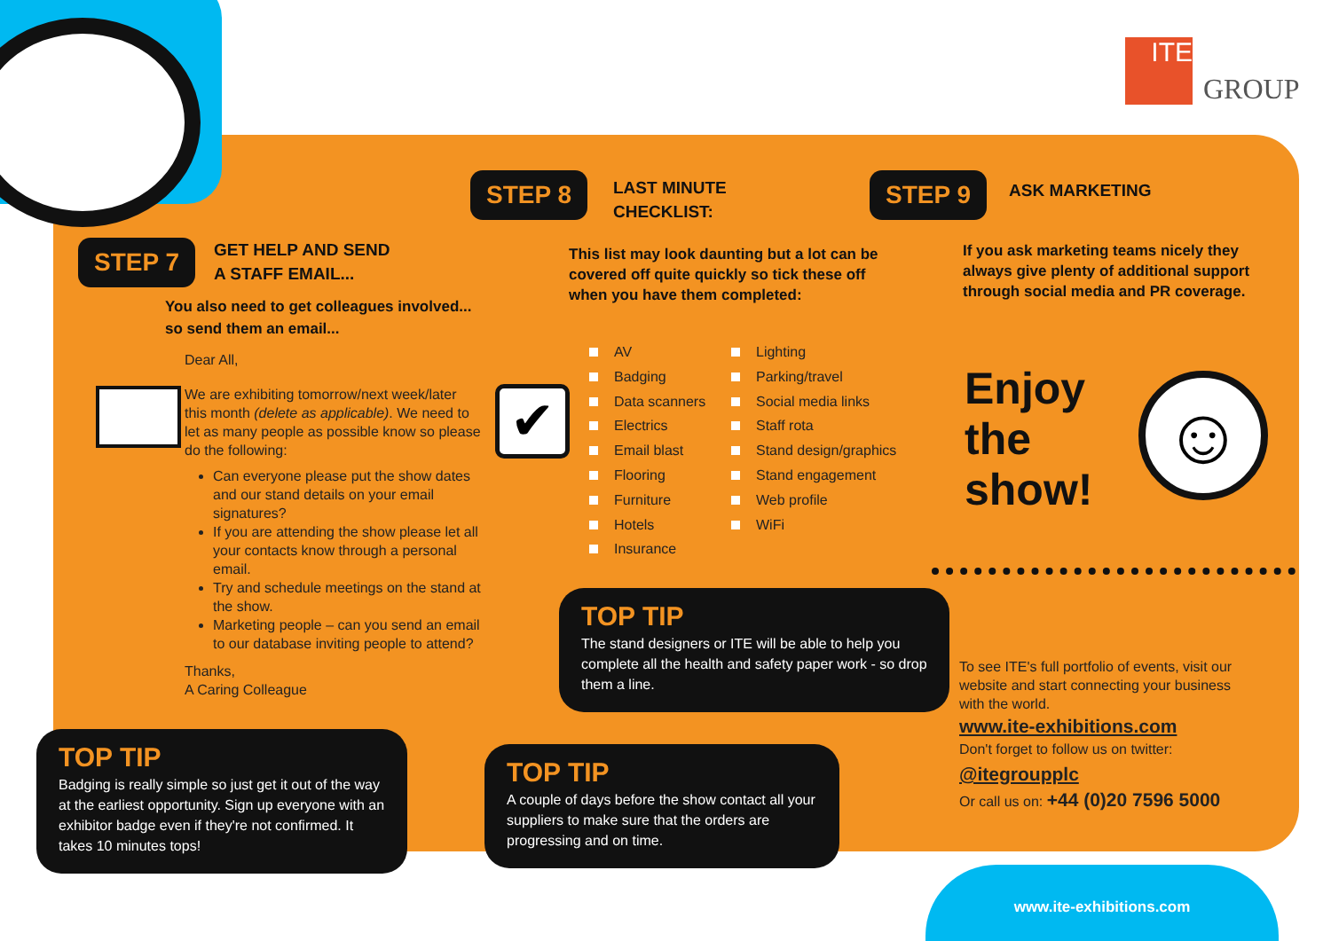ITE
GROUP
STEP 7
GET HELP AND SEND
A STAFF EMAIL...
You also need to get colleagues involved...
so send them an email...
Dear All,
We are exhibiting tomorrow/next week/later this month (delete as applicable). We need to let as many people as possible know so please do the following:
Can everyone please put the show dates and our stand details on your email signatures?
If you are attending the show please let all your contacts know through a personal email.
Try and schedule meetings on the stand at the show.
Marketing people – can you send an email to our database inviting people to attend?
Thanks,
A Caring Colleague
TOP TIP
Badging is really simple so just get it out of the way at the earliest opportunity. Sign up everyone with an exhibitor badge even if they're not confirmed. It takes 10 minutes tops!
STEP 8
LAST MINUTE
CHECKLIST:
This list may look daunting but a lot can be covered off quite quickly so tick these off when you have them completed:
✔
AV
Badging
Data scanners
Electrics
Email blast
Flooring
Furniture
Hotels
Insurance
Lighting
Parking/travel
Social media links
Staff rota
Stand design/graphics
Stand engagement
Web profile
WiFi
TOP TIP
The stand designers or ITE will be able to help you complete all the health and safety paper work - so drop them a line.
TOP TIP
A couple of days before the show contact all your suppliers to make sure that the orders are progressing and on time.
STEP 9
ASK MARKETING
If you ask marketing teams nicely they always give plenty of additional support through social media and PR coverage.
Enjoy
the
show!
☺
To see ITE's full portfolio of events, visit our website and start connecting your business with the world.
www.ite-exhibitions.com
Don't forget to follow us on twitter:
@itegroupplc
Or call us on: +44 (0)20 7596 5000
www.ite-exhibitions.com